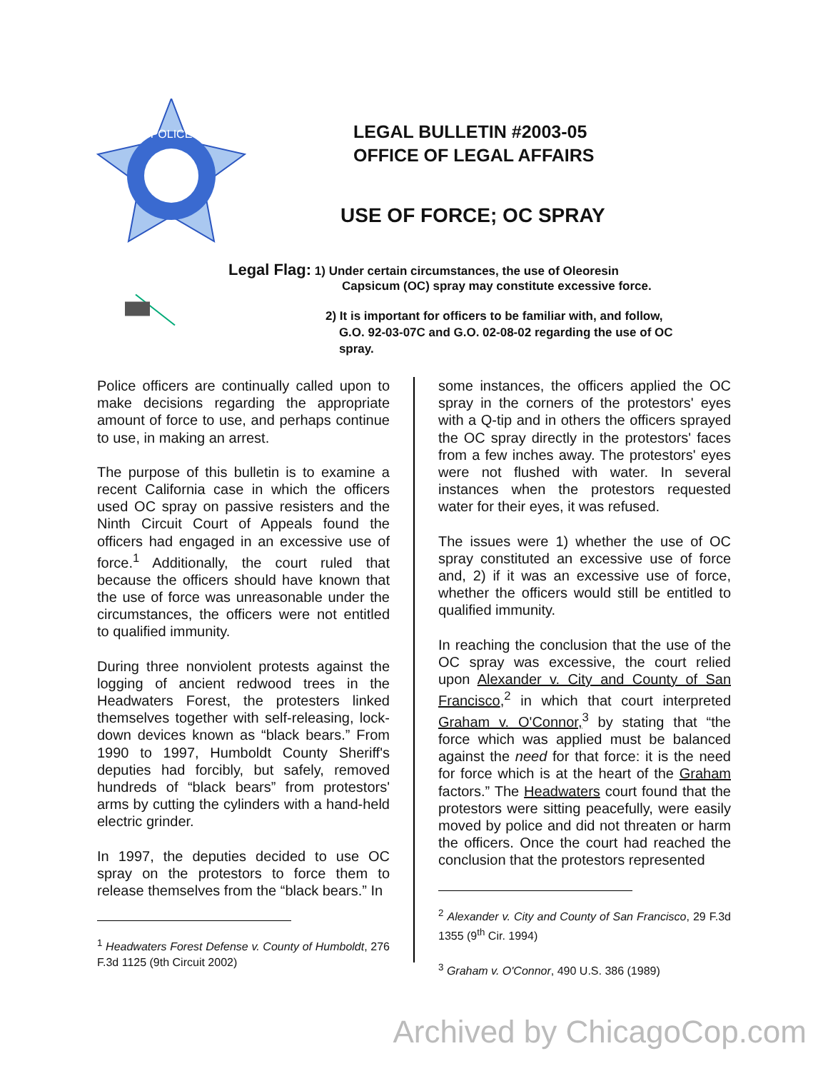POLICE
LEGAL BULLETIN #2003-05
OFFICE OF LEGAL AFFAIRS
USE OF FORCE; OC SPRAY
Legal Flag: 1) Under certain circumstances, the use of Oleoresin
Capsicum (OC) spray may constitute excessive force.
2) It is important for officers to be familiar with, and follow,
G.O. 92-03-07C and G.O. 02-08-02 regarding the use of OC
spray.
Police officers are continually called upon to make decisions regarding the appropriate amount of force to use, and perhaps continue to use, in making an arrest.
The purpose of this bulletin is to examine a recent California case in which the officers used OC spray on passive resisters and the Ninth Circuit Court of Appeals found the officers had engaged in an excessive use of force.<sup>1</sup> Additionally, the court ruled that because the officers should have known that the use of force was unreasonable under the circumstances, the officers were not entitled to qualified immunity.
During three nonviolent protests against the logging of ancient redwood trees in the Headwaters Forest, the protesters linked themselves together with self-releasing, lock-down devices known as “black bears.” From 1990 to 1997, Humboldt County Sheriff's deputies had forcibly, but safely, removed hundreds of “black bears” from protestors' arms by cutting the cylinders with a hand-held electric grinder.
In 1997, the deputies decided to use OC spray on the protestors to force them to release themselves from the “black bears.” In
<sup>1</sup> Headwaters Forest Defense v. County of Humboldt, 276 F.3d 1125 (9th Circuit 2002)
some instances, the officers applied the OC spray in the corners of the protestors' eyes with a Q-tip and in others the officers sprayed the OC spray directly in the protestors' faces from a few inches away. The protestors' eyes were not flushed with water. In several instances when the protestors requested water for their eyes, it was refused.
The issues were 1) whether the use of OC spray constituted an excessive use of force and, 2) if it was an excessive use of force, whether the officers would still be entitled to qualified immunity.
In reaching the conclusion that the use of the OC spray was excessive, the court relied upon Alexander v. City and County of San Francisco,<sup>2</sup> in which that court interpreted Graham v. O'Connor,<sup>3</sup> by stating that “the force which was applied must be balanced against the need for that force: it is the need for force which is at the heart of the Graham factors.” The Headwaters court found that the protestors were sitting peacefully, were easily moved by police and did not threaten or harm the officers. Once the court had reached the conclusion that the protestors represented
<sup>2</sup> Alexander v. City and County of San Francisco, 29 F.3d 1355 (9<sup>th</sup> Cir. 1994)
<sup>3</sup> Graham v. O'Connor, 490 U.S. 386 (1989)
Archived by ChicagoCop.com